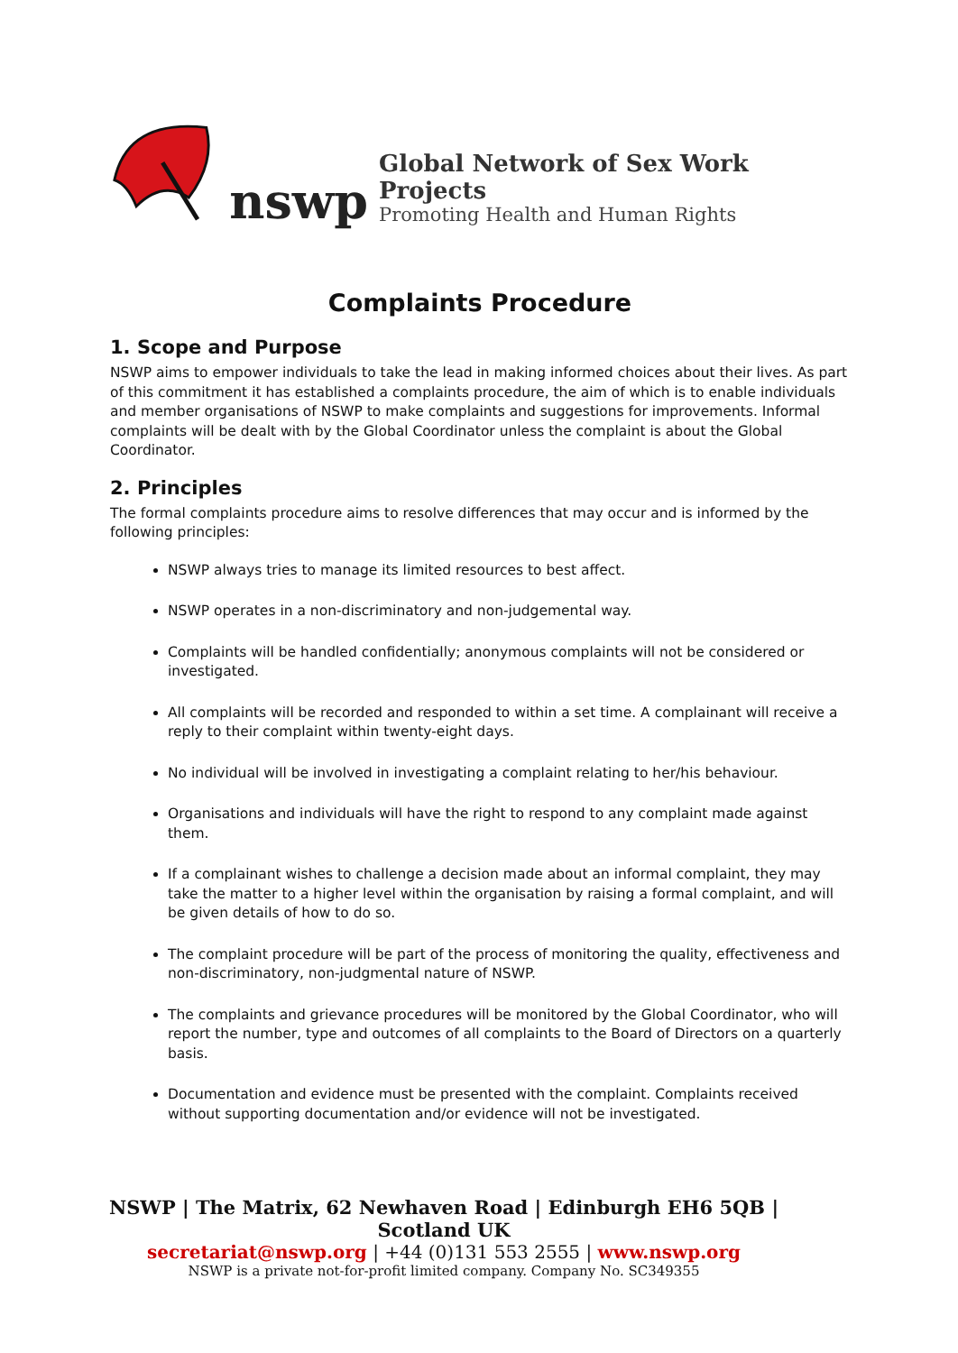nswp
Global Network of Sex Work Projects
Promoting Health and Human Rights
Complaints Procedure
1. Scope and Purpose
NSWP aims to empower individuals to take the lead in making informed choices about their lives. As part of this commitment it has established a complaints procedure, the aim of which is to enable individuals and member organisations of NSWP to make complaints and suggestions for improvements. Informal complaints will be dealt with by the Global Coordinator unless the complaint is about the Global Coordinator.
2. Principles
The formal complaints procedure aims to resolve differences that may occur and is informed by the following principles:
NSWP always tries to manage its limited resources to best affect.
NSWP operates in a non-discriminatory and non-judgemental way.
Complaints will be handled confidentially; anonymous complaints will not be considered or investigated.
All complaints will be recorded and responded to within a set time. A complainant will receive a reply to their complaint within twenty-eight days.
No individual will be involved in investigating a complaint relating to her/his behaviour.
Organisations and individuals will have the right to respond to any complaint made against them.
If a complainant wishes to challenge a decision made about an informal complaint, they may take the matter to a higher level within the organisation by raising a formal complaint, and will be given details of how to do so.
The complaint procedure will be part of the process of monitoring the quality, effectiveness and non-discriminatory, non-judgmental nature of NSWP.
The complaints and grievance procedures will be monitored by the Global Coordinator, who will report the number, type and outcomes of all complaints to the Board of Directors on a quarterly basis.
Documentation and evidence must be presented with the complaint. Complaints received without supporting documentation and/or evidence will not be investigated.
NSWP | The Matrix, 62 Newhaven Road | Edinburgh EH6 5QB | Scotland UK
secretariat@nswp.org | +44 (0)131 553 2555 | www.nswp.org
NSWP is a private not-for-profit limited company. Company No. SC349355